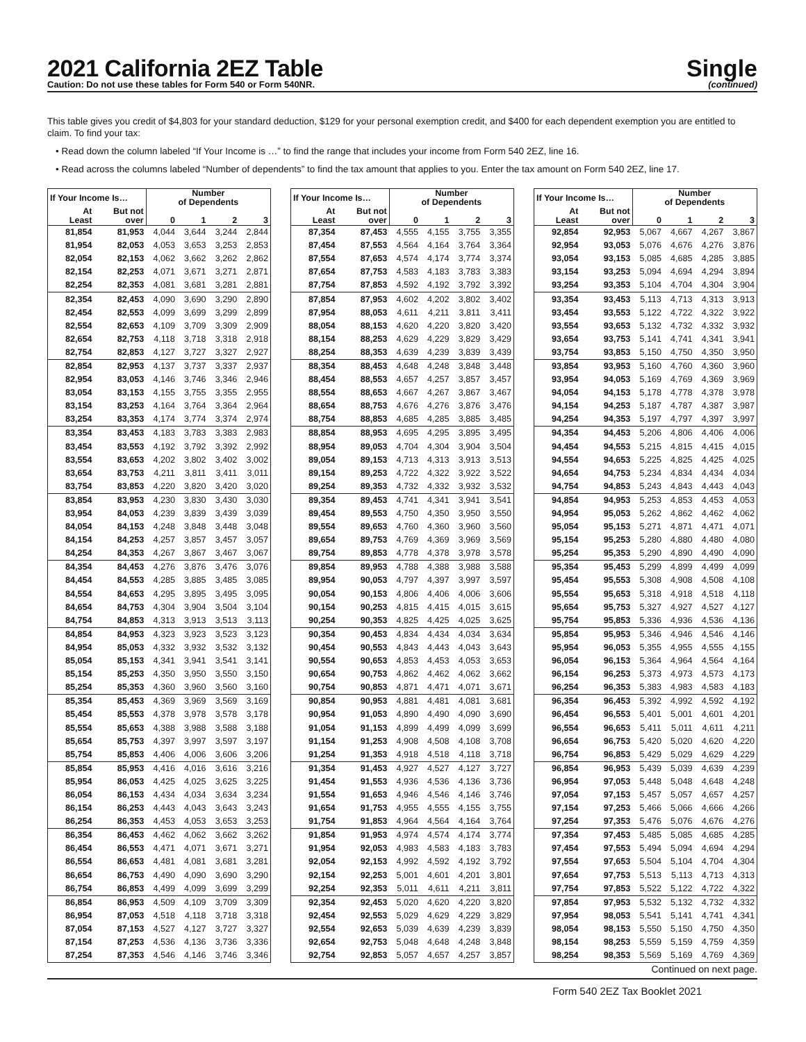2021 California 2EZ Table
Caution: Do not use these tables for Form 540 or Form 540NR.
Single
(continued)
This table gives you credit of $4,803 for your standard deduction, $129 for your personal exemption credit, and $400 for each dependent exemption you are entitled to claim. To find your tax:
• Read down the column labeled “If Your Income is …” to find the range that includes your income from Form 540 2EZ, line 16.
• Read across the columns labeled “Number of dependents” to find the tax amount that applies to you. Enter the tax amount on Form 540 2EZ, line 17.
| If Your Income Is… | | Number of Dependents | | | |
| --- | --- | --- | --- | --- | --- |
| At Least | But not over | 0 | 1 | 2 | 3 |
| 81,854 | 81,953 | 4,044 | 3,644 | 3,244 | 2,844 |
| 81,954 | 82,053 | 4,053 | 3,653 | 3,253 | 2,853 |
| 82,054 | 82,153 | 4,062 | 3,662 | 3,262 | 2,862 |
| 82,154 | 82,253 | 4,071 | 3,671 | 3,271 | 2,871 |
| 82,254 | 82,353 | 4,081 | 3,681 | 3,281 | 2,881 |
| 82,354 | 82,453 | 4,090 | 3,690 | 3,290 | 2,890 |
| 82,454 | 82,553 | 4,099 | 3,699 | 3,299 | 2,899 |
| 82,554 | 82,653 | 4,109 | 3,709 | 3,309 | 2,909 |
| 82,654 | 82,753 | 4,118 | 3,718 | 3,318 | 2,918 |
| 82,754 | 82,853 | 4,127 | 3,727 | 3,327 | 2,927 |
| 82,854 | 82,953 | 4,137 | 3,737 | 3,337 | 2,937 |
| 82,954 | 83,053 | 4,146 | 3,746 | 3,346 | 2,946 |
| 83,054 | 83,153 | 4,155 | 3,755 | 3,355 | 2,955 |
| 83,154 | 83,253 | 4,164 | 3,764 | 3,364 | 2,964 |
| 83,254 | 83,353 | 4,174 | 3,774 | 3,374 | 2,974 |
| 83,354 | 83,453 | 4,183 | 3,783 | 3,383 | 2,983 |
| 83,454 | 83,553 | 4,192 | 3,792 | 3,392 | 2,992 |
| 83,554 | 83,653 | 4,202 | 3,802 | 3,402 | 3,002 |
| 83,654 | 83,753 | 4,211 | 3,811 | 3,411 | 3,011 |
| 83,754 | 83,853 | 4,220 | 3,820 | 3,420 | 3,020 |
| 83,854 | 83,953 | 4,230 | 3,830 | 3,430 | 3,030 |
| 83,954 | 84,053 | 4,239 | 3,839 | 3,439 | 3,039 |
| 84,054 | 84,153 | 4,248 | 3,848 | 3,448 | 3,048 |
| 84,154 | 84,253 | 4,257 | 3,857 | 3,457 | 3,057 |
| 84,254 | 84,353 | 4,267 | 3,867 | 3,467 | 3,067 |
| 84,354 | 84,453 | 4,276 | 3,876 | 3,476 | 3,076 |
| 84,454 | 84,553 | 4,285 | 3,885 | 3,485 | 3,085 |
| 84,554 | 84,653 | 4,295 | 3,895 | 3,495 | 3,095 |
| 84,654 | 84,753 | 4,304 | 3,904 | 3,504 | 3,104 |
| 84,754 | 84,853 | 4,313 | 3,913 | 3,513 | 3,113 |
| 84,854 | 84,953 | 4,323 | 3,923 | 3,523 | 3,123 |
| 84,954 | 85,053 | 4,332 | 3,932 | 3,532 | 3,132 |
| 85,054 | 85,153 | 4,341 | 3,941 | 3,541 | 3,141 |
| 85,154 | 85,253 | 4,350 | 3,950 | 3,550 | 3,150 |
| 85,254 | 85,353 | 4,360 | 3,960 | 3,560 | 3,160 |
| 85,354 | 85,453 | 4,369 | 3,969 | 3,569 | 3,169 |
| 85,454 | 85,553 | 4,378 | 3,978 | 3,578 | 3,178 |
| 85,554 | 85,653 | 4,388 | 3,988 | 3,588 | 3,188 |
| 85,654 | 85,753 | 4,397 | 3,997 | 3,597 | 3,197 |
| 85,754 | 85,853 | 4,406 | 4,006 | 3,606 | 3,206 |
| 85,854 | 85,953 | 4,416 | 4,016 | 3,616 | 3,216 |
| 85,954 | 86,053 | 4,425 | 4,025 | 3,625 | 3,225 |
| 86,054 | 86,153 | 4,434 | 4,034 | 3,634 | 3,234 |
| 86,154 | 86,253 | 4,443 | 4,043 | 3,643 | 3,243 |
| 86,254 | 86,353 | 4,453 | 4,053 | 3,653 | 3,253 |
| 86,354 | 86,453 | 4,462 | 4,062 | 3,662 | 3,262 |
| 86,454 | 86,553 | 4,471 | 4,071 | 3,671 | 3,271 |
| 86,554 | 86,653 | 4,481 | 4,081 | 3,681 | 3,281 |
| 86,654 | 86,753 | 4,490 | 4,090 | 3,690 | 3,290 |
| 86,754 | 86,853 | 4,499 | 4,099 | 3,699 | 3,299 |
| 86,854 | 86,953 | 4,509 | 4,109 | 3,709 | 3,309 |
| 86,954 | 87,053 | 4,518 | 4,118 | 3,718 | 3,318 |
| 87,054 | 87,153 | 4,527 | 4,127 | 3,727 | 3,327 |
| 87,154 | 87,253 | 4,536 | 4,136 | 3,736 | 3,336 |
| 87,254 | 87,353 | 4,546 | 4,146 | 3,746 | 3,346 |
| If Your Income Is… | | Number of Dependents | | | |
| --- | --- | --- | --- | --- | --- |
| At Least | But not over | 0 | 1 | 2 | 3 |
| 87,354 | 87,453 | 4,555 | 4,155 | 3,755 | 3,355 |
| 87,454 | 87,553 | 4,564 | 4,164 | 3,764 | 3,364 |
| 87,554 | 87,653 | 4,574 | 4,174 | 3,774 | 3,374 |
| 87,654 | 87,753 | 4,583 | 4,183 | 3,783 | 3,383 |
| 87,754 | 87,853 | 4,592 | 4,192 | 3,792 | 3,392 |
| 87,854 | 87,953 | 4,602 | 4,202 | 3,802 | 3,402 |
| 87,954 | 88,053 | 4,611 | 4,211 | 3,811 | 3,411 |
| 88,054 | 88,153 | 4,620 | 4,220 | 3,820 | 3,420 |
| 88,154 | 88,253 | 4,629 | 4,229 | 3,829 | 3,429 |
| 88,254 | 88,353 | 4,639 | 4,239 | 3,839 | 3,439 |
| 88,354 | 88,453 | 4,648 | 4,248 | 3,848 | 3,448 |
| 88,454 | 88,553 | 4,657 | 4,257 | 3,857 | 3,457 |
| 88,554 | 88,653 | 4,667 | 4,267 | 3,867 | 3,467 |
| 88,654 | 88,753 | 4,676 | 4,276 | 3,876 | 3,476 |
| 88,754 | 88,853 | 4,685 | 4,285 | 3,885 | 3,485 |
| 88,854 | 88,953 | 4,695 | 4,295 | 3,895 | 3,495 |
| 88,954 | 89,053 | 4,704 | 4,304 | 3,904 | 3,504 |
| 89,054 | 89,153 | 4,713 | 4,313 | 3,913 | 3,513 |
| 89,154 | 89,253 | 4,722 | 4,322 | 3,922 | 3,522 |
| 89,254 | 89,353 | 4,732 | 4,332 | 3,932 | 3,532 |
| 89,354 | 89,453 | 4,741 | 4,341 | 3,941 | 3,541 |
| 89,454 | 89,553 | 4,750 | 4,350 | 3,950 | 3,550 |
| 89,554 | 89,653 | 4,760 | 4,360 | 3,960 | 3,560 |
| 89,654 | 89,753 | 4,769 | 4,369 | 3,969 | 3,569 |
| 89,754 | 89,853 | 4,778 | 4,378 | 3,978 | 3,578 |
| 89,854 | 89,953 | 4,788 | 4,388 | 3,988 | 3,588 |
| 89,954 | 90,053 | 4,797 | 4,397 | 3,997 | 3,597 |
| 90,054 | 90,153 | 4,806 | 4,406 | 4,006 | 3,606 |
| 90,154 | 90,253 | 4,815 | 4,415 | 4,015 | 3,615 |
| 90,254 | 90,353 | 4,825 | 4,425 | 4,025 | 3,625 |
| 90,354 | 90,453 | 4,834 | 4,434 | 4,034 | 3,634 |
| 90,454 | 90,553 | 4,843 | 4,443 | 4,043 | 3,643 |
| 90,554 | 90,653 | 4,853 | 4,453 | 4,053 | 3,653 |
| 90,654 | 90,753 | 4,862 | 4,462 | 4,062 | 3,662 |
| 90,754 | 90,853 | 4,871 | 4,471 | 4,071 | 3,671 |
| 90,854 | 90,953 | 4,881 | 4,481 | 4,081 | 3,681 |
| 90,954 | 91,053 | 4,890 | 4,490 | 4,090 | 3,690 |
| 91,054 | 91,153 | 4,899 | 4,499 | 4,099 | 3,699 |
| 91,154 | 91,253 | 4,908 | 4,508 | 4,108 | 3,708 |
| 91,254 | 91,353 | 4,918 | 4,518 | 4,118 | 3,718 |
| 91,354 | 91,453 | 4,927 | 4,527 | 4,127 | 3,727 |
| 91,454 | 91,553 | 4,936 | 4,536 | 4,136 | 3,736 |
| 91,554 | 91,653 | 4,946 | 4,546 | 4,146 | 3,746 |
| 91,654 | 91,753 | 4,955 | 4,555 | 4,155 | 3,755 |
| 91,754 | 91,853 | 4,964 | 4,564 | 4,164 | 3,764 |
| 91,854 | 91,953 | 4,974 | 4,574 | 4,174 | 3,774 |
| 91,954 | 92,053 | 4,983 | 4,583 | 4,183 | 3,783 |
| 92,054 | 92,153 | 4,992 | 4,592 | 4,192 | 3,792 |
| 92,154 | 92,253 | 5,001 | 4,601 | 4,201 | 3,801 |
| 92,254 | 92,353 | 5,011 | 4,611 | 4,211 | 3,811 |
| 92,354 | 92,453 | 5,020 | 4,620 | 4,220 | 3,820 |
| 92,454 | 92,553 | 5,029 | 4,629 | 4,229 | 3,829 |
| 92,554 | 92,653 | 5,039 | 4,639 | 4,239 | 3,839 |
| 92,654 | 92,753 | 5,048 | 4,648 | 4,248 | 3,848 |
| 92,754 | 92,853 | 5,057 | 4,657 | 4,257 | 3,857 |
| If Your Income Is… | | Number of Dependents | | | |
| --- | --- | --- | --- | --- | --- |
| At Least | But not over | 0 | 1 | 2 | 3 |
| 92,854 | 92,953 | 5,067 | 4,667 | 4,267 | 3,867 |
| 92,954 | 93,053 | 5,076 | 4,676 | 4,276 | 3,876 |
| 93,054 | 93,153 | 5,085 | 4,685 | 4,285 | 3,885 |
| 93,154 | 93,253 | 5,094 | 4,694 | 4,294 | 3,894 |
| 93,254 | 93,353 | 5,104 | 4,704 | 4,304 | 3,904 |
| 93,354 | 93,453 | 5,113 | 4,713 | 4,313 | 3,913 |
| 93,454 | 93,553 | 5,122 | 4,722 | 4,322 | 3,922 |
| 93,554 | 93,653 | 5,132 | 4,732 | 4,332 | 3,932 |
| 93,654 | 93,753 | 5,141 | 4,741 | 4,341 | 3,941 |
| 93,754 | 93,853 | 5,150 | 4,750 | 4,350 | 3,950 |
| 93,854 | 93,953 | 5,160 | 4,760 | 4,360 | 3,960 |
| 93,954 | 94,053 | 5,169 | 4,769 | 4,369 | 3,969 |
| 94,054 | 94,153 | 5,178 | 4,778 | 4,378 | 3,978 |
| 94,154 | 94,253 | 5,187 | 4,787 | 4,387 | 3,987 |
| 94,254 | 94,353 | 5,197 | 4,797 | 4,397 | 3,997 |
| 94,354 | 94,453 | 5,206 | 4,806 | 4,406 | 4,006 |
| 94,454 | 94,553 | 5,215 | 4,815 | 4,415 | 4,015 |
| 94,554 | 94,653 | 5,225 | 4,825 | 4,425 | 4,025 |
| 94,654 | 94,753 | 5,234 | 4,834 | 4,434 | 4,034 |
| 94,754 | 94,853 | 5,243 | 4,843 | 4,443 | 4,043 |
| 94,854 | 94,953 | 5,253 | 4,853 | 4,453 | 4,053 |
| 94,954 | 95,053 | 5,262 | 4,862 | 4,462 | 4,062 |
| 95,054 | 95,153 | 5,271 | 4,871 | 4,471 | 4,071 |
| 95,154 | 95,253 | 5,280 | 4,880 | 4,480 | 4,080 |
| 95,254 | 95,353 | 5,290 | 4,890 | 4,490 | 4,090 |
| 95,354 | 95,453 | 5,299 | 4,899 | 4,499 | 4,099 |
| 95,454 | 95,553 | 5,308 | 4,908 | 4,508 | 4,108 |
| 95,554 | 95,653 | 5,318 | 4,918 | 4,518 | 4,118 |
| 95,654 | 95,753 | 5,327 | 4,927 | 4,527 | 4,127 |
| 95,754 | 95,853 | 5,336 | 4,936 | 4,536 | 4,136 |
| 95,854 | 95,953 | 5,346 | 4,946 | 4,546 | 4,146 |
| 95,954 | 96,053 | 5,355 | 4,955 | 4,555 | 4,155 |
| 96,054 | 96,153 | 5,364 | 4,964 | 4,564 | 4,164 |
| 96,154 | 96,253 | 5,373 | 4,973 | 4,573 | 4,173 |
| 96,254 | 96,353 | 5,383 | 4,983 | 4,583 | 4,183 |
| 96,354 | 96,453 | 5,392 | 4,992 | 4,592 | 4,192 |
| 96,454 | 96,553 | 5,401 | 5,001 | 4,601 | 4,201 |
| 96,554 | 96,653 | 5,411 | 5,011 | 4,611 | 4,211 |
| 96,654 | 96,753 | 5,420 | 5,020 | 4,620 | 4,220 |
| 96,754 | 96,853 | 5,429 | 5,029 | 4,629 | 4,229 |
| 96,854 | 96,953 | 5,439 | 5,039 | 4,639 | 4,239 |
| 96,954 | 97,053 | 5,448 | 5,048 | 4,648 | 4,248 |
| 97,054 | 97,153 | 5,457 | 5,057 | 4,657 | 4,257 |
| 97,154 | 97,253 | 5,466 | 5,066 | 4,666 | 4,266 |
| 97,254 | 97,353 | 5,476 | 5,076 | 4,676 | 4,276 |
| 97,354 | 97,453 | 5,485 | 5,085 | 4,685 | 4,285 |
| 97,454 | 97,553 | 5,494 | 5,094 | 4,694 | 4,294 |
| 97,554 | 97,653 | 5,504 | 5,104 | 4,704 | 4,304 |
| 97,654 | 97,753 | 5,513 | 5,113 | 4,713 | 4,313 |
| 97,754 | 97,853 | 5,522 | 5,122 | 4,722 | 4,322 |
| 97,854 | 97,953 | 5,532 | 5,132 | 4,732 | 4,332 |
| 97,954 | 98,053 | 5,541 | 5,141 | 4,741 | 4,341 |
| 98,054 | 98,153 | 5,550 | 5,150 | 4,750 | 4,350 |
| 98,154 | 98,253 | 5,559 | 5,159 | 4,759 | 4,359 |
| 98,254 | 98,353 | 5,569 | 5,169 | 4,769 | 4,369 |
Continued on next page.
Form 540 2EZ Tax Booklet 2021